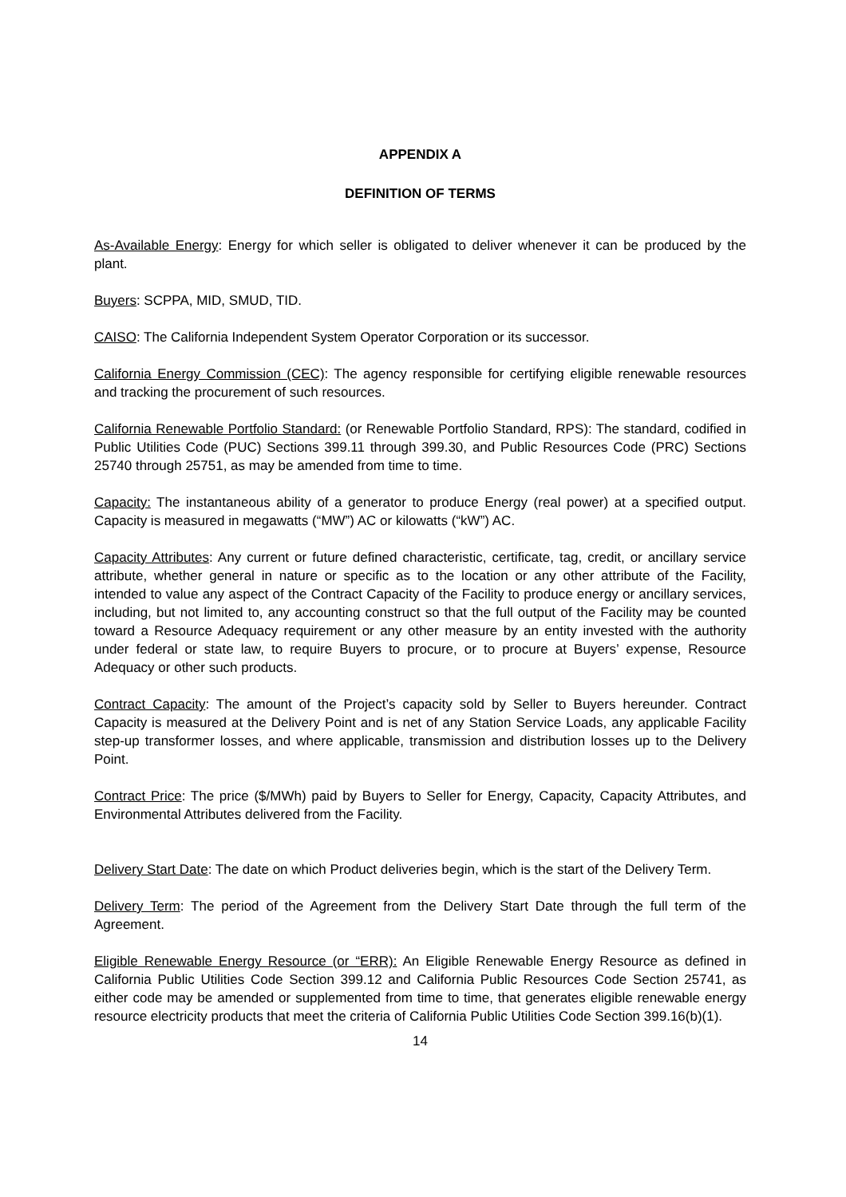APPENDIX A
DEFINITION OF TERMS
As-Available Energy: Energy for which seller is obligated to deliver whenever it can be produced by the plant.
Buyers: SCPPA, MID, SMUD, TID.
CAISO: The California Independent System Operator Corporation or its successor.
California Energy Commission (CEC): The agency responsible for certifying eligible renewable resources and tracking the procurement of such resources.
California Renewable Portfolio Standard: (or Renewable Portfolio Standard, RPS): The standard, codified in Public Utilities Code (PUC) Sections 399.11 through 399.30, and Public Resources Code (PRC) Sections 25740 through 25751, as may be amended from time to time.
Capacity: The instantaneous ability of a generator to produce Energy (real power) at a specified output. Capacity is measured in megawatts (“MW”) AC or kilowatts (“kW”) AC.
Capacity Attributes: Any current or future defined characteristic, certificate, tag, credit, or ancillary service attribute, whether general in nature or specific as to the location or any other attribute of the Facility, intended to value any aspect of the Contract Capacity of the Facility to produce energy or ancillary services, including, but not limited to, any accounting construct so that the full output of the Facility may be counted toward a Resource Adequacy requirement or any other measure by an entity invested with the authority under federal or state law, to require Buyers to procure, or to procure at Buyers’ expense, Resource Adequacy or other such products.
Contract Capacity: The amount of the Project’s capacity sold by Seller to Buyers hereunder. Contract Capacity is measured at the Delivery Point and is net of any Station Service Loads, any applicable Facility step-up transformer losses, and where applicable, transmission and distribution losses up to the Delivery Point.
Contract Price: The price ($/MWh) paid by Buyers to Seller for Energy, Capacity, Capacity Attributes, and Environmental Attributes delivered from the Facility.
Delivery Start Date: The date on which Product deliveries begin, which is the start of the Delivery Term.
Delivery Term: The period of the Agreement from the Delivery Start Date through the full term of the Agreement.
Eligible Renewable Energy Resource (or “ERR): An Eligible Renewable Energy Resource as defined in California Public Utilities Code Section 399.12 and California Public Resources Code Section 25741, as either code may be amended or supplemented from time to time, that generates eligible renewable energy resource electricity products that meet the criteria of California Public Utilities Code Section 399.16(b)(1).
14